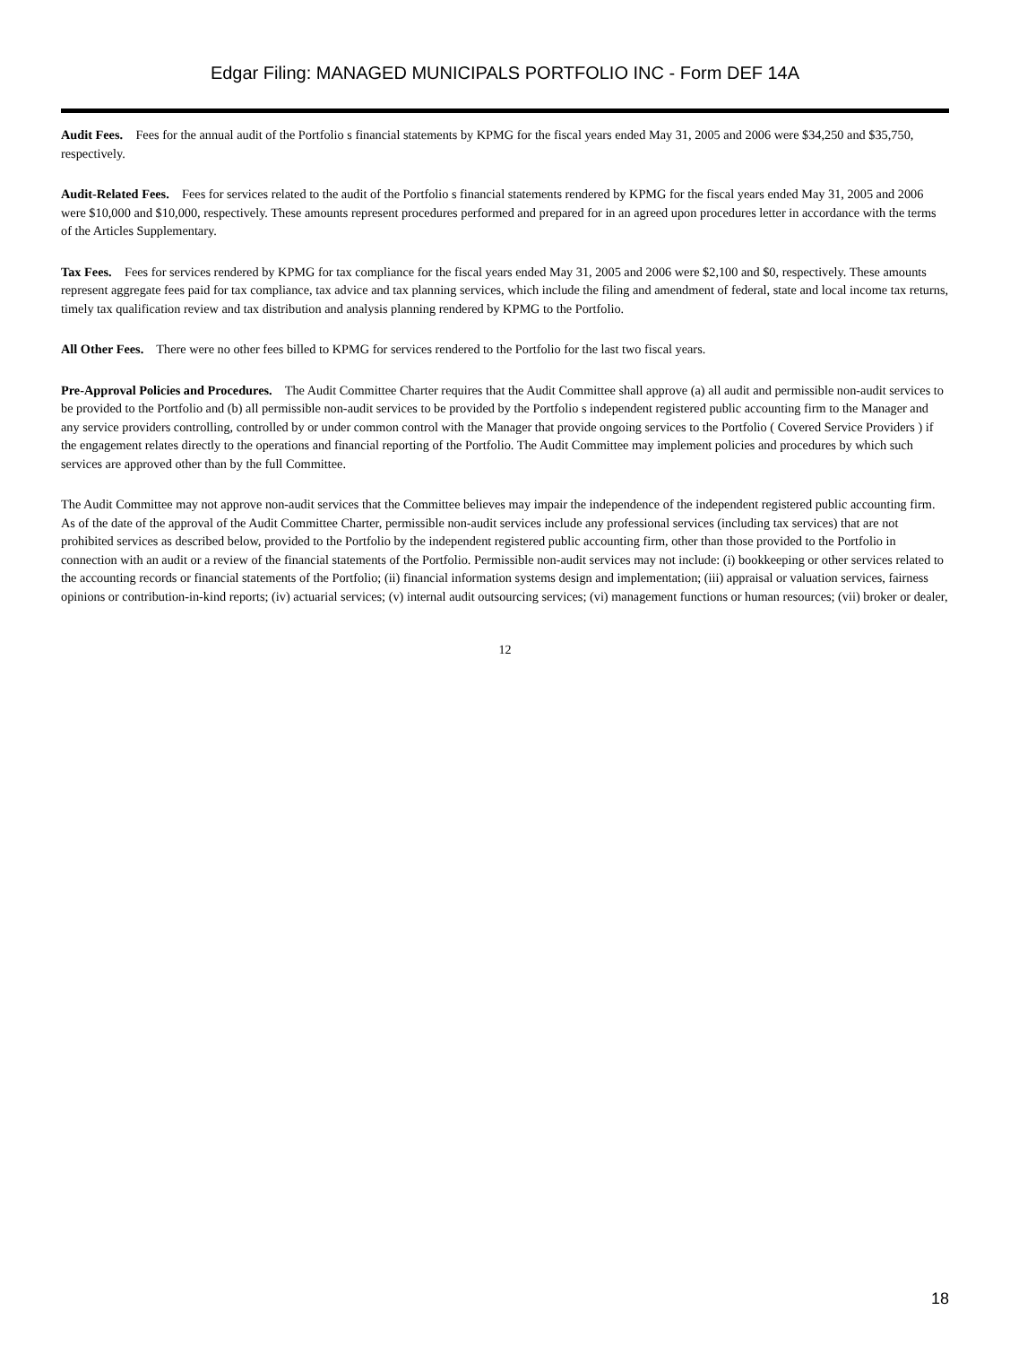Edgar Filing: MANAGED MUNICIPALS PORTFOLIO INC - Form DEF 14A
Audit Fees. Fees for the annual audit of the Portfolio s financial statements by KPMG for the fiscal years ended May 31, 2005 and 2006 were $34,250 and $35,750, respectively.
Audit-Related Fees. Fees for services related to the audit of the Portfolio s financial statements rendered by KPMG for the fiscal years ended May 31, 2005 and 2006 were $10,000 and $10,000, respectively. These amounts represent procedures performed and prepared for in an agreed upon procedures letter in accordance with the terms of the Articles Supplementary.
Tax Fees. Fees for services rendered by KPMG for tax compliance for the fiscal years ended May 31, 2005 and 2006 were $2,100 and $0, respectively. These amounts represent aggregate fees paid for tax compliance, tax advice and tax planning services, which include the filing and amendment of federal, state and local income tax returns, timely tax qualification review and tax distribution and analysis planning rendered by KPMG to the Portfolio.
All Other Fees. There were no other fees billed to KPMG for services rendered to the Portfolio for the last two fiscal years.
Pre-Approval Policies and Procedures. The Audit Committee Charter requires that the Audit Committee shall approve (a) all audit and permissible non-audit services to be provided to the Portfolio and (b) all permissible non-audit services to be provided by the Portfolio s independent registered public accounting firm to the Manager and any service providers controlling, controlled by or under common control with the Manager that provide ongoing services to the Portfolio ( Covered Service Providers ) if the engagement relates directly to the operations and financial reporting of the Portfolio. The Audit Committee may implement policies and procedures by which such services are approved other than by the full Committee.
The Audit Committee may not approve non-audit services that the Committee believes may impair the independence of the independent registered public accounting firm. As of the date of the approval of the Audit Committee Charter, permissible non-audit services include any professional services (including tax services) that are not prohibited services as described below, provided to the Portfolio by the independent registered public accounting firm, other than those provided to the Portfolio in connection with an audit or a review of the financial statements of the Portfolio. Permissible non-audit services may not include: (i) bookkeeping or other services related to the accounting records or financial statements of the Portfolio; (ii) financial information systems design and implementation; (iii) appraisal or valuation services, fairness opinions or contribution-in-kind reports; (iv) actuarial services; (v) internal audit outsourcing services; (vi) management functions or human resources; (vii) broker or dealer,
12
18